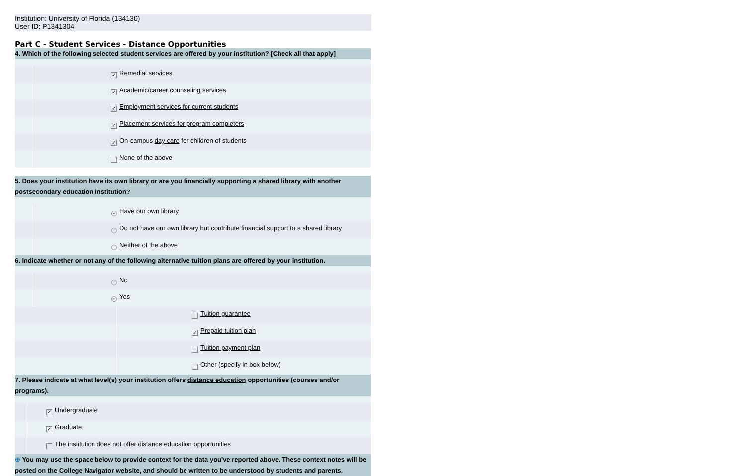Institution: University of Florida (134130)
User ID: P1341304
Part C - Student Services - Distance Opportunities
| 4. Which of the following selected student services are offered by your institution? [Check all that apply] | | |
| | ✓ | Remedial services |
| | ✓ | Academic/career counseling services |
| | ✓ | Employment services for current students |
| | ✓ | Placement services for program completers |
| | ✓ | On-campus day care for children of students |
| | | None of the above |
| 5. Does your institution have its own library or are you financially supporting a shared library with another postsecondary education institution? | | |
| | • | Have our own library |
| | | Do not have our own library but contribute financial support to a shared library |
| | | Neither of the above |
| 6. Indicate whether or not any of the following alternative tuition plans are offered by your institution. | | |
| | | No |
| | • | Yes |
| | | Tuition guarantee |
| | ✓ | Prepaid tuition plan |
| | | Tuition payment plan |
| | | Other (specify in box below) |
| 7. Please indicate at what level(s) your institution offers distance education opportunities (courses and/or programs). | | |
| | ✓ | Undergraduate |
| | ✓ | Graduate |
| | | The institution does not offer distance education opportunities |
| ⊕ You may use the space below to provide context for the data you've reported above. These context notes will be posted on the College Navigator website, and should be written to be understood by students and parents. | | |